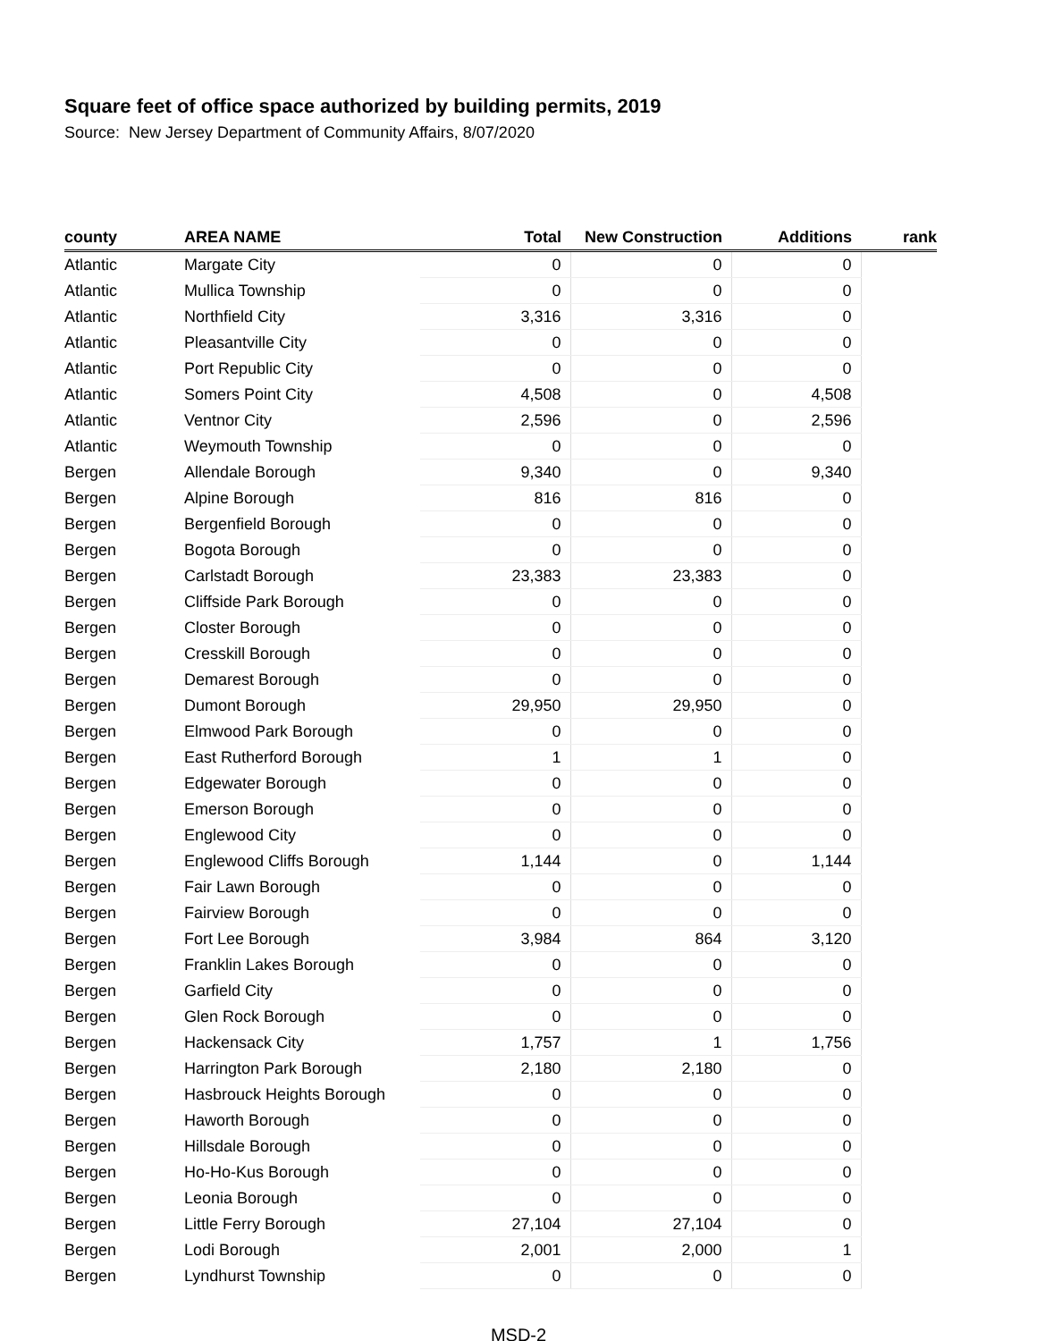Square feet of office space authorized by building permits, 2019
Source: New Jersey Department of Community Affairs, 8/07/2020
| county | AREA NAME | Total | New Construction | Additions | rank |
| --- | --- | --- | --- | --- | --- |
| Atlantic | Margate City | 0 | 0 | 0 | |
| Atlantic | Mullica Township | 0 | 0 | 0 | |
| Atlantic | Northfield City | 3,316 | 3,316 | 0 | |
| Atlantic | Pleasantville City | 0 | 0 | 0 | |
| Atlantic | Port Republic City | 0 | 0 | 0 | |
| Atlantic | Somers Point City | 4,508 | 0 | 4,508 | |
| Atlantic | Ventnor City | 2,596 | 0 | 2,596 | |
| Atlantic | Weymouth Township | 0 | 0 | 0 | |
| Bergen | Allendale Borough | 9,340 | 0 | 9,340 | |
| Bergen | Alpine Borough | 816 | 816 | 0 | |
| Bergen | Bergenfield Borough | 0 | 0 | 0 | |
| Bergen | Bogota Borough | 0 | 0 | 0 | |
| Bergen | Carlstadt Borough | 23,383 | 23,383 | 0 | |
| Bergen | Cliffside Park Borough | 0 | 0 | 0 | |
| Bergen | Closter Borough | 0 | 0 | 0 | |
| Bergen | Cresskill Borough | 0 | 0 | 0 | |
| Bergen | Demarest Borough | 0 | 0 | 0 | |
| Bergen | Dumont Borough | 29,950 | 29,950 | 0 | |
| Bergen | Elmwood Park Borough | 0 | 0 | 0 | |
| Bergen | East Rutherford Borough | 1 | 1 | 0 | |
| Bergen | Edgewater Borough | 0 | 0 | 0 | |
| Bergen | Emerson Borough | 0 | 0 | 0 | |
| Bergen | Englewood City | 0 | 0 | 0 | |
| Bergen | Englewood Cliffs Borough | 1,144 | 0 | 1,144 | |
| Bergen | Fair Lawn Borough | 0 | 0 | 0 | |
| Bergen | Fairview Borough | 0 | 0 | 0 | |
| Bergen | Fort Lee Borough | 3,984 | 864 | 3,120 | |
| Bergen | Franklin Lakes Borough | 0 | 0 | 0 | |
| Bergen | Garfield City | 0 | 0 | 0 | |
| Bergen | Glen Rock Borough | 0 | 0 | 0 | |
| Bergen | Hackensack City | 1,757 | 1 | 1,756 | |
| Bergen | Harrington Park Borough | 2,180 | 2,180 | 0 | |
| Bergen | Hasbrouck Heights Borough | 0 | 0 | 0 | |
| Bergen | Haworth Borough | 0 | 0 | 0 | |
| Bergen | Hillsdale Borough | 0 | 0 | 0 | |
| Bergen | Ho-Ho-Kus Borough | 0 | 0 | 0 | |
| Bergen | Leonia Borough | 0 | 0 | 0 | |
| Bergen | Little Ferry Borough | 27,104 | 27,104 | 0 | |
| Bergen | Lodi Borough | 2,001 | 2,000 | 1 | |
| Bergen | Lyndhurst Township | 0 | 0 | 0 | |
MSD-2